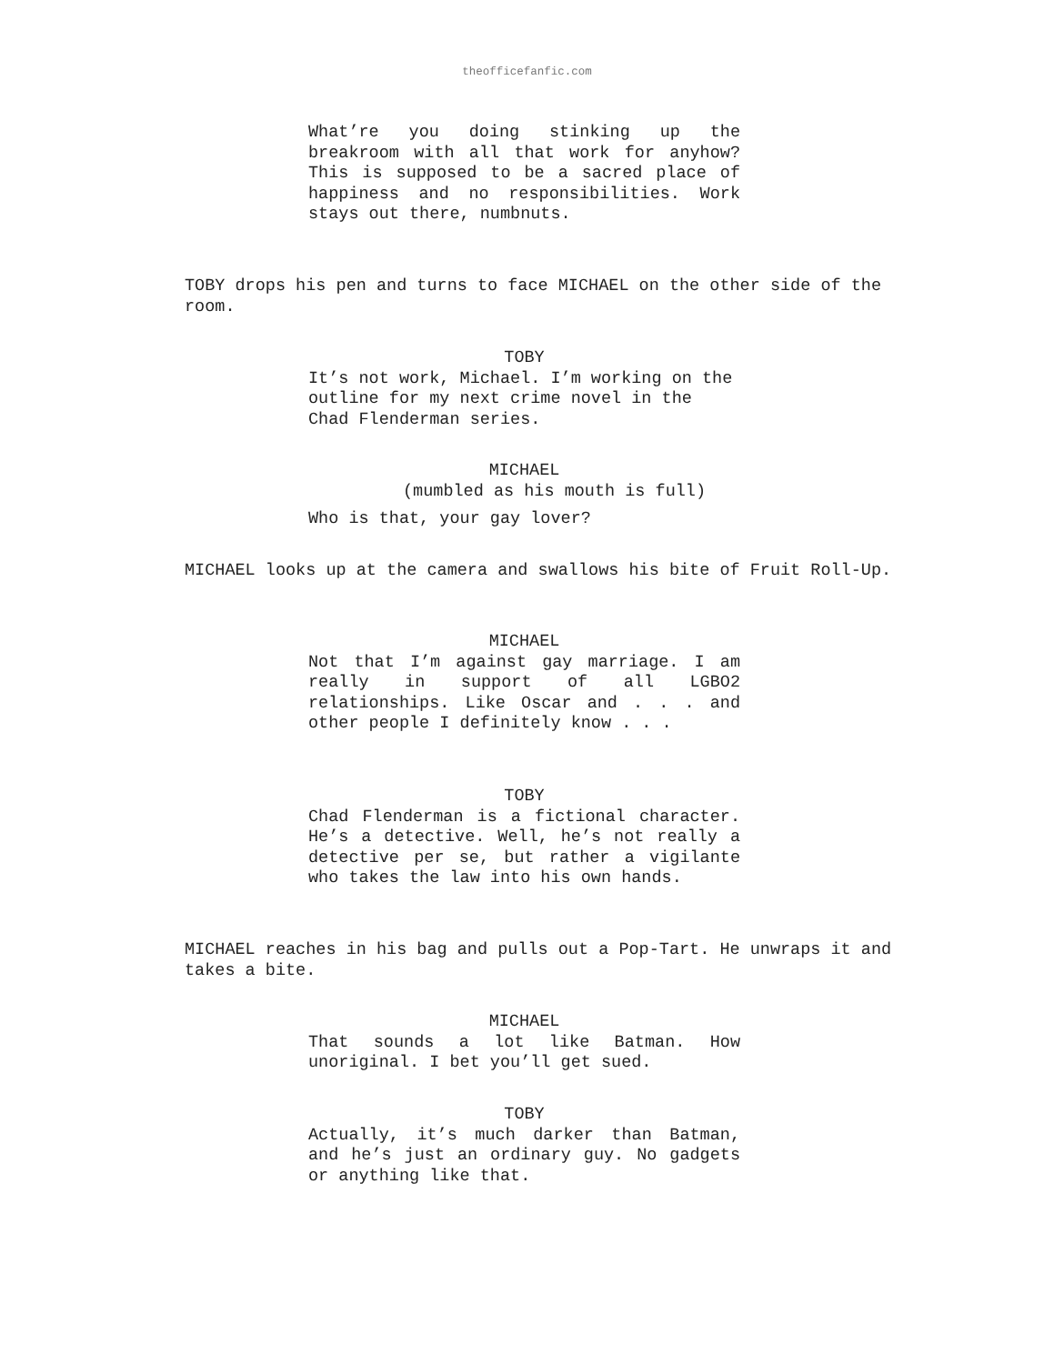theofficefanfic.com
What’re you doing stinking up the breakroom with all that work for anyhow? This is supposed to be a sacred place of happiness and no responsibilities. Work stays out there, numbnuts.
TOBY drops his pen and turns to face MICHAEL on the other side of the room.
TOBY
It’s not work, Michael. I’m working on the outline for my next crime novel in the Chad Flenderman series.
MICHAEL
(mumbled as his mouth is full)
Who is that, your gay lover?
MICHAEL looks up at the camera and swallows his bite of Fruit Roll-Up.
MICHAEL
Not that I’m against gay marriage. I am really in support of all LGBO2 relationships. Like Oscar and . . . and other people I definitely know . . .
TOBY
Chad Flenderman is a fictional character. He’s a detective. Well, he’s not really a detective per se, but rather a vigilante who takes the law into his own hands.
MICHAEL reaches in his bag and pulls out a Pop-Tart. He unwraps it and takes a bite.
MICHAEL
That sounds a lot like Batman. How unoriginal. I bet you’ll get sued.
TOBY
Actually, it’s much darker than Batman, and he’s just an ordinary guy. No gadgets or anything like that.